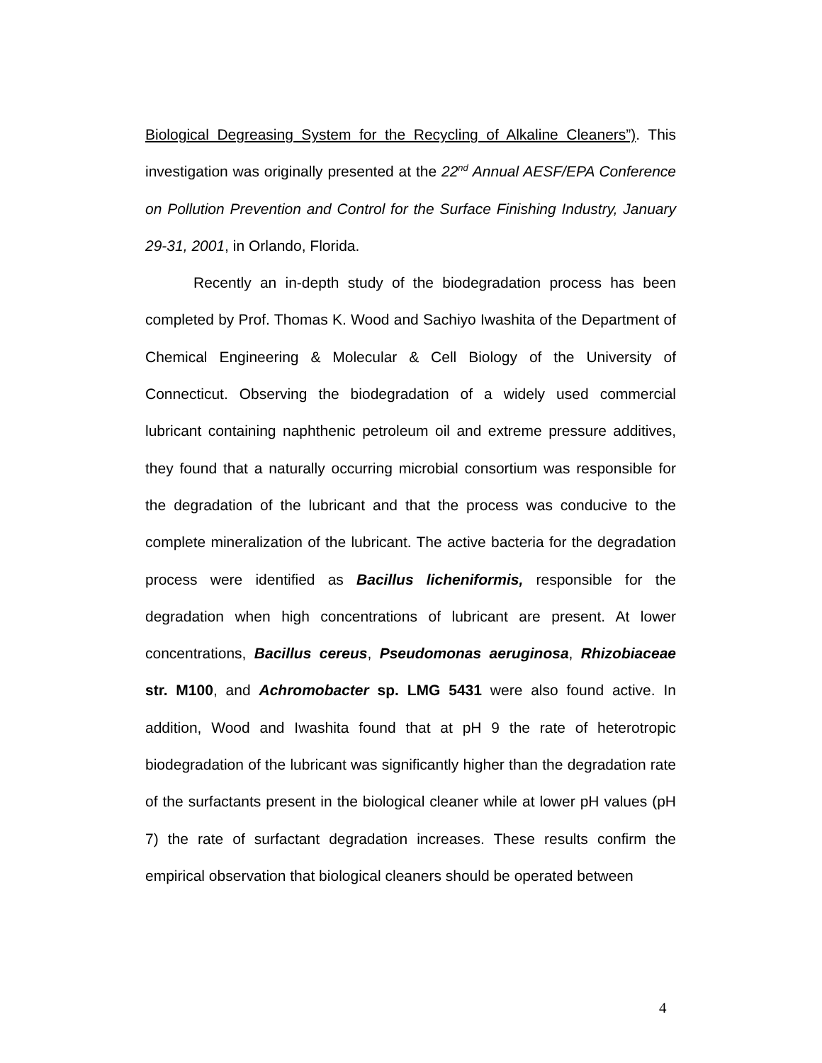Biological Degreasing System for the Recycling of Alkaline Cleaners”). This investigation was originally presented at the 22<sup>nd</sup> Annual AESF/EPA Conference on Pollution Prevention and Control for the Surface Finishing Industry, January 29-31, 2001, in Orlando, Florida.
Recently an in-depth study of the biodegradation process has been completed by Prof. Thomas K. Wood and Sachiyo Iwashita of the Department of Chemical Engineering & Molecular & Cell Biology of the University of Connecticut. Observing the biodegradation of a widely used commercial lubricant containing naphthenic petroleum oil and extreme pressure additives, they found that a naturally occurring microbial consortium was responsible for the degradation of the lubricant and that the process was conducive to the complete mineralization of the lubricant. The active bacteria for the degradation process were identified as Bacillus licheniformis, responsible for the degradation when high concentrations of lubricant are present. At lower concentrations, Bacillus cereus, Pseudomonas aeruginosa, Rhizobiaceae str. M100, and Achromobacter sp. LMG 5431 were also found active. In addition, Wood and Iwashita found that at pH 9 the rate of heterotropic biodegradation of the lubricant was significantly higher than the degradation rate of the surfactants present in the biological cleaner while at lower pH values (pH 7) the rate of surfactant degradation increases. These results confirm the empirical observation that biological cleaners should be operated between
4